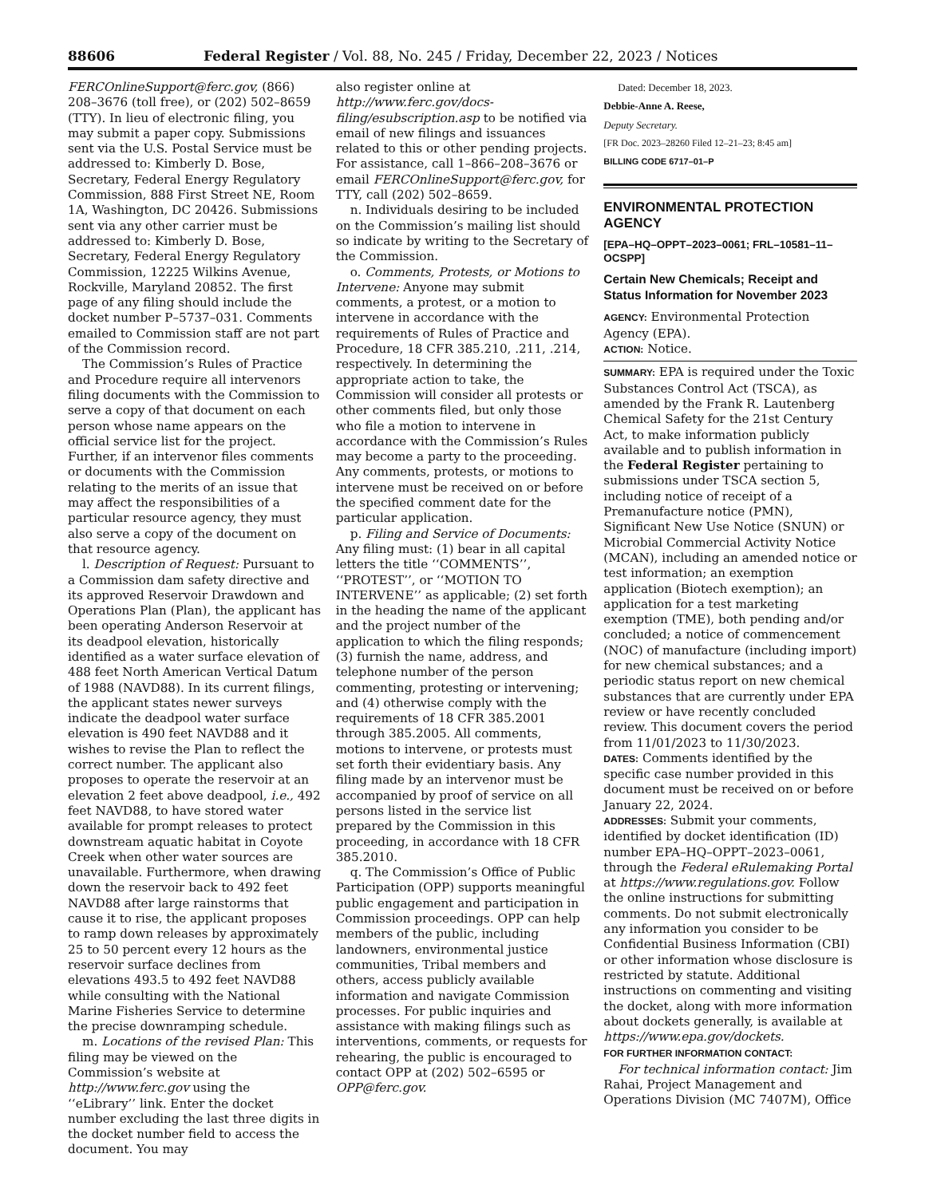88606 Federal Register / Vol. 88, No. 245 / Friday, December 22, 2023 / Notices
FERCOnlineSupport@ferc.gov, (866) 208–3676 (toll free), or (202) 502–8659 (TTY). In lieu of electronic filing, you may submit a paper copy. Submissions sent via the U.S. Postal Service must be addressed to: Kimberly D. Bose, Secretary, Federal Energy Regulatory Commission, 888 First Street NE, Room 1A, Washington, DC 20426. Submissions sent via any other carrier must be addressed to: Kimberly D. Bose, Secretary, Federal Energy Regulatory Commission, 12225 Wilkins Avenue, Rockville, Maryland 20852. The first page of any filing should include the docket number P–5737–031. Comments emailed to Commission staff are not part of the Commission record.
The Commission’s Rules of Practice and Procedure require all intervenors filing documents with the Commission to serve a copy of that document on each person whose name appears on the official service list for the project. Further, if an intervenor files comments or documents with the Commission relating to the merits of an issue that may affect the responsibilities of a particular resource agency, they must also serve a copy of the document on that resource agency.
l. Description of Request: Pursuant to a Commission dam safety directive and its approved Reservoir Drawdown and Operations Plan (Plan), the applicant has been operating Anderson Reservoir at its deadpool elevation, historically identified as a water surface elevation of 488 feet North American Vertical Datum of 1988 (NAVD88). In its current filings, the applicant states newer surveys indicate the deadpool water surface elevation is 490 feet NAVD88 and it wishes to revise the Plan to reflect the correct number. The applicant also proposes to operate the reservoir at an elevation 2 feet above deadpool, i.e., 492 feet NAVD88, to have stored water available for prompt releases to protect downstream aquatic habitat in Coyote Creek when other water sources are unavailable. Furthermore, when drawing down the reservoir back to 492 feet NAVD88 after large rainstorms that cause it to rise, the applicant proposes to ramp down releases by approximately 25 to 50 percent every 12 hours as the reservoir surface declines from elevations 493.5 to 492 feet NAVD88 while consulting with the National Marine Fisheries Service to determine the precise downramping schedule.
m. Locations of the revised Plan: This filing may be viewed on the Commission’s website at http://www.ferc.gov using the ‘‘eLibrary’’ link. Enter the docket number excluding the last three digits in the docket number field to access the document. You may
also register online at http://www.ferc.gov/docs-filing/esubscription.asp to be notified via email of new filings and issuances related to this or other pending projects. For assistance, call 1–866–208–3676 or email FERCOnlineSupport@ferc.gov, for TTY, call (202) 502–8659.
n. Individuals desiring to be included on the Commission’s mailing list should so indicate by writing to the Secretary of the Commission.
o. Comments, Protests, or Motions to Intervene: Anyone may submit comments, a protest, or a motion to intervene in accordance with the requirements of Rules of Practice and Procedure, 18 CFR 385.210, .211, .214, respectively. In determining the appropriate action to take, the Commission will consider all protests or other comments filed, but only those who file a motion to intervene in accordance with the Commission’s Rules may become a party to the proceeding. Any comments, protests, or motions to intervene must be received on or before the specified comment date for the particular application.
p. Filing and Service of Documents: Any filing must: (1) bear in all capital letters the title ‘‘COMMENTS’’, ‘‘PROTEST’’, or ‘‘MOTION TO INTERVENE’’ as applicable; (2) set forth in the heading the name of the applicant and the project number of the application to which the filing responds; (3) furnish the name, address, and telephone number of the person commenting, protesting or intervening; and (4) otherwise comply with the requirements of 18 CFR 385.2001 through 385.2005. All comments, motions to intervene, or protests must set forth their evidentiary basis. Any filing made by an intervenor must be accompanied by proof of service on all persons listed in the service list prepared by the Commission in this proceeding, in accordance with 18 CFR 385.2010.
q. The Commission’s Office of Public Participation (OPP) supports meaningful public engagement and participation in Commission proceedings. OPP can help members of the public, including landowners, environmental justice communities, Tribal members and others, access publicly available information and navigate Commission processes. For public inquiries and assistance with making filings such as interventions, comments, or requests for rehearing, the public is encouraged to contact OPP at (202) 502–6595 or OPP@ferc.gov.
Dated: December 18, 2023.
Debbie-Anne A. Reese,
Deputy Secretary.
[FR Doc. 2023–28260 Filed 12–21–23; 8:45 am]
BILLING CODE 6717–01–P
ENVIRONMENTAL PROTECTION AGENCY
[EPA–HQ–OPPT–2023–0061; FRL–10581–11–OCSPP]
Certain New Chemicals; Receipt and Status Information for November 2023
AGENCY: Environmental Protection Agency (EPA).
ACTION: Notice.
SUMMARY: EPA is required under the Toxic Substances Control Act (TSCA), as amended by the Frank R. Lautenberg Chemical Safety for the 21st Century Act, to make information publicly available and to publish information in the Federal Register pertaining to submissions under TSCA section 5, including notice of receipt of a Premanufacture notice (PMN), Significant New Use Notice (SNUN) or Microbial Commercial Activity Notice (MCAN), including an amended notice or test information; an exemption application (Biotech exemption); an application for a test marketing exemption (TME), both pending and/or concluded; a notice of commencement (NOC) of manufacture (including import) for new chemical substances; and a periodic status report on new chemical substances that are currently under EPA review or have recently concluded review. This document covers the period from 11/01/2023 to 11/30/2023.
DATES: Comments identified by the specific case number provided in this document must be received on or before January 22, 2024.
ADDRESSES: Submit your comments, identified by docket identification (ID) number EPA–HQ–OPPT–2023–0061, through the Federal eRulemaking Portal at https://www.regulations.gov. Follow the online instructions for submitting comments. Do not submit electronically any information you consider to be Confidential Business Information (CBI) or other information whose disclosure is restricted by statute. Additional instructions on commenting and visiting the docket, along with more information about dockets generally, is available at https://www.epa.gov/dockets.
FOR FURTHER INFORMATION CONTACT:
For technical information contact: Jim Rahai, Project Management and Operations Division (MC 7407M), Office